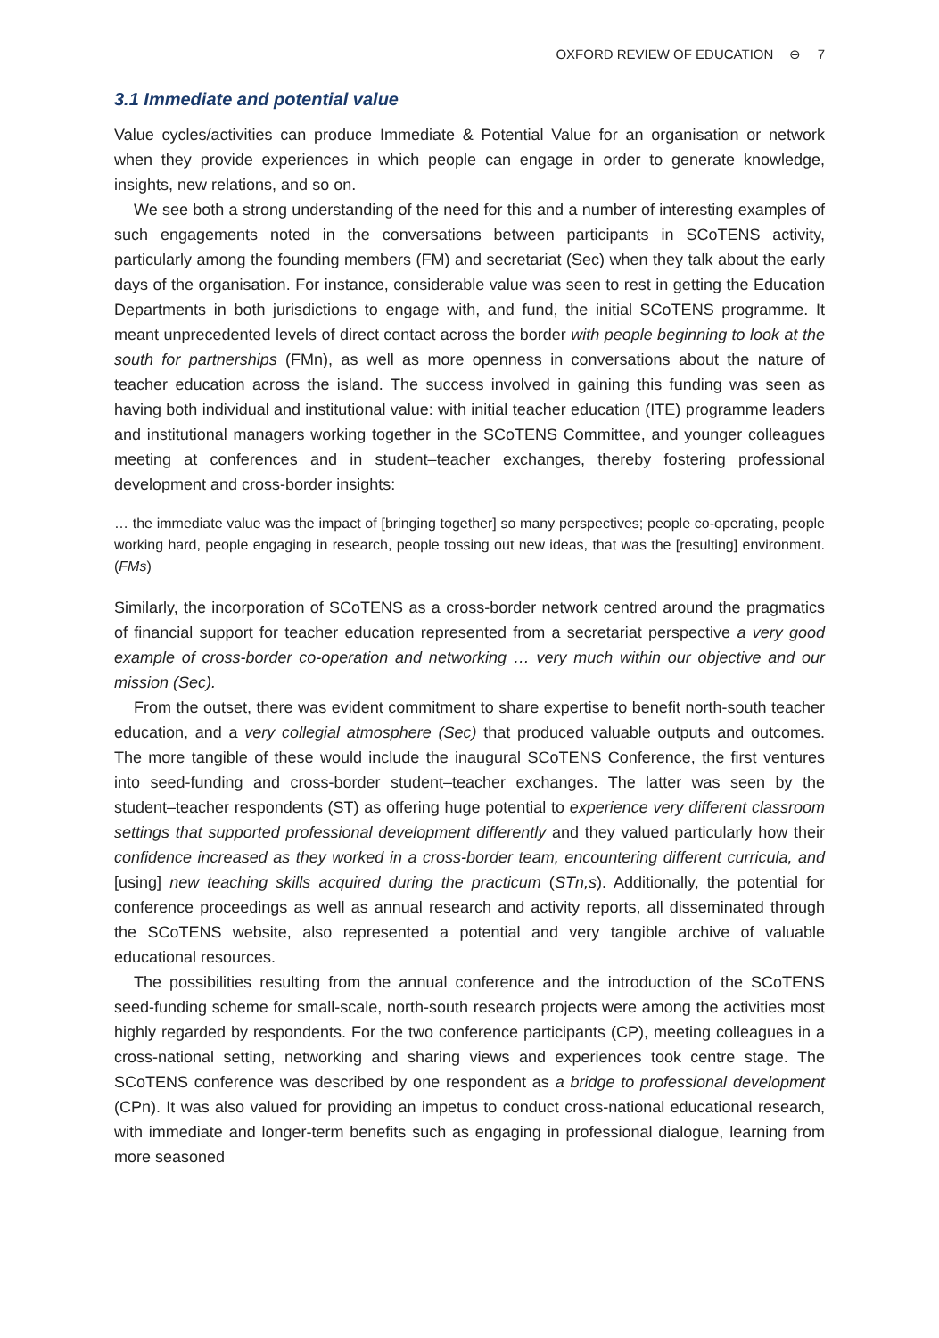OXFORD REVIEW OF EDUCATION ⊖ 7
3.1 Immediate and potential value
Value cycles/activities can produce Immediate & Potential Value for an organisation or network when they provide experiences in which people can engage in order to generate knowledge, insights, new relations, and so on.
We see both a strong understanding of the need for this and a number of interesting examples of such engagements noted in the conversations between participants in SCoTENS activity, particularly among the founding members (FM) and secretariat (Sec) when they talk about the early days of the organisation. For instance, considerable value was seen to rest in getting the Education Departments in both jurisdictions to engage with, and fund, the initial SCoTENS programme. It meant unprecedented levels of direct contact across the border with people beginning to look at the south for partnerships (FMn), as well as more openness in conversations about the nature of teacher education across the island. The success involved in gaining this funding was seen as having both individual and institutional value: with initial teacher education (ITE) programme leaders and institutional managers working together in the SCoTENS Committee, and younger colleagues meeting at conferences and in student–teacher exchanges, thereby fostering professional development and cross-border insights:
… the immediate value was the impact of [bringing together] so many perspectives; people co-operating, people working hard, people engaging in research, people tossing out new ideas, that was the [resulting] environment. (FMs)
Similarly, the incorporation of SCoTENS as a cross-border network centred around the pragmatics of financial support for teacher education represented from a secretariat perspective a very good example of cross-border co-operation and networking … very much within our objective and our mission (Sec).
From the outset, there was evident commitment to share expertise to benefit north-south teacher education, and a very collegial atmosphere (Sec) that produced valuable outputs and outcomes. The more tangible of these would include the inaugural SCoTENS Conference, the first ventures into seed-funding and cross-border student–teacher exchanges. The latter was seen by the student–teacher respondents (ST) as offering huge potential to experience very different classroom settings that supported professional development differently and they valued particularly how their confidence increased as they worked in a cross-border team, encountering different curricula, and [using] new teaching skills acquired during the practicum (STn,s). Additionally, the potential for conference proceedings as well as annual research and activity reports, all disseminated through the SCoTENS website, also represented a potential and very tangible archive of valuable educational resources.
The possibilities resulting from the annual conference and the introduction of the SCoTENS seed-funding scheme for small-scale, north-south research projects were among the activities most highly regarded by respondents. For the two conference participants (CP), meeting colleagues in a cross-national setting, networking and sharing views and experiences took centre stage. The SCoTENS conference was described by one respondent as a bridge to professional development (CPn). It was also valued for providing an impetus to conduct cross-national educational research, with immediate and longer-term benefits such as engaging in professional dialogue, learning from more seasoned